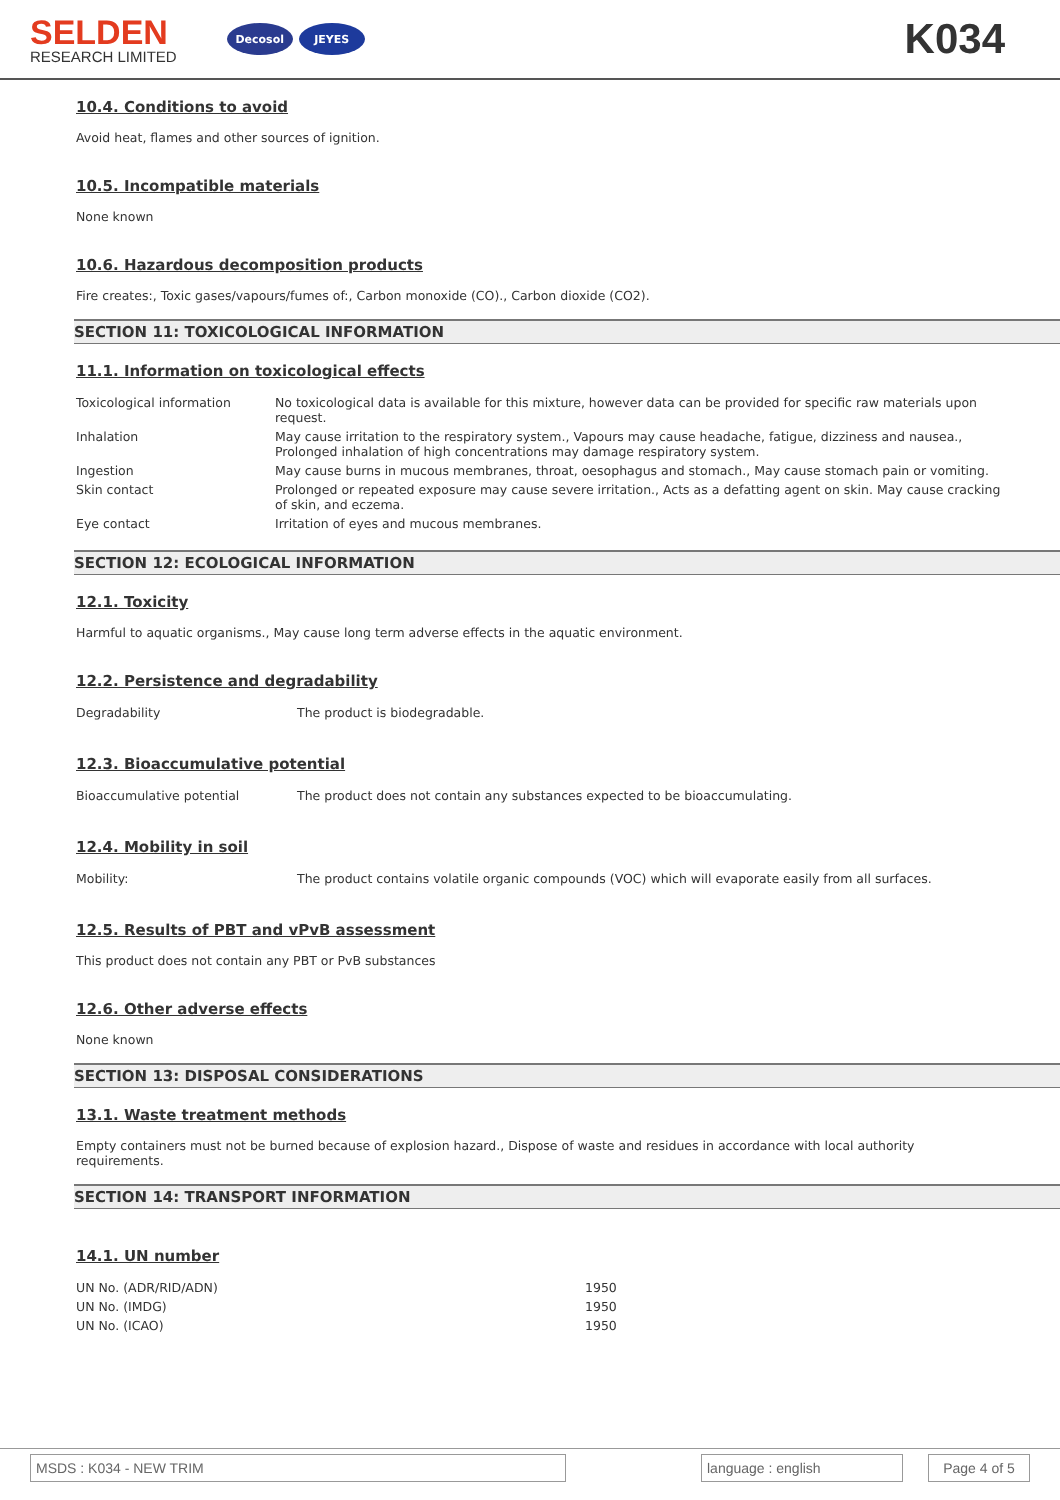SELDEN
RESEARCH LIMITED
Decosol JEYES
K034
10.4. Conditions to avoid
Avoid heat, flames and other sources of ignition.
10.5. Incompatible materials
None known
10.6. Hazardous decomposition products
Fire creates:, Toxic gases/vapours/fumes of:, Carbon monoxide (CO)., Carbon dioxide (CO2).
SECTION 11: TOXICOLOGICAL INFORMATION
11.1. Information on toxicological effects
| Toxicological information | No toxicological data is available for this mixture, however data can be provided for specific raw materials upon request. |
| Inhalation | May cause irritation to the respiratory system., Vapours may cause headache, fatigue, dizziness and nausea., Prolonged inhalation of high concentrations may damage respiratory system. |
| Ingestion | May cause burns in mucous membranes, throat, oesophagus and stomach., May cause stomach pain or vomiting. |
| Skin contact | Prolonged or repeated exposure may cause severe irritation., Acts as a defatting agent on skin. May cause cracking of skin, and eczema. |
| Eye contact | Irritation of eyes and mucous membranes. |
SECTION 12: ECOLOGICAL INFORMATION
12.1. Toxicity
Harmful to aquatic organisms., May cause long term adverse effects in the aquatic environment.
12.2. Persistence and degradability
| Degradability | The product is biodegradable. |
12.3. Bioaccumulative potential
| Bioaccumulative potential | The product does not contain any substances expected to be bioaccumulating. |
12.4. Mobility in soil
| Mobility: | The product contains volatile organic compounds (VOC) which will evaporate easily from all surfaces. |
12.5. Results of PBT and vPvB assessment
This product does not contain any PBT or PvB substances
12.6. Other adverse effects
None known
SECTION 13: DISPOSAL CONSIDERATIONS
13.1. Waste treatment methods
Empty containers must not be burned because of explosion hazard., Dispose of waste and residues in accordance with local authority requirements.
SECTION 14: TRANSPORT INFORMATION
14.1. UN number
| UN No. (ADR/RID/ADN) | 1950 |
| UN No. (IMDG) | 1950 |
| UN No. (ICAO) | 1950 |
MSDS : K034 - NEW TRIM language : english Page 4 of 5